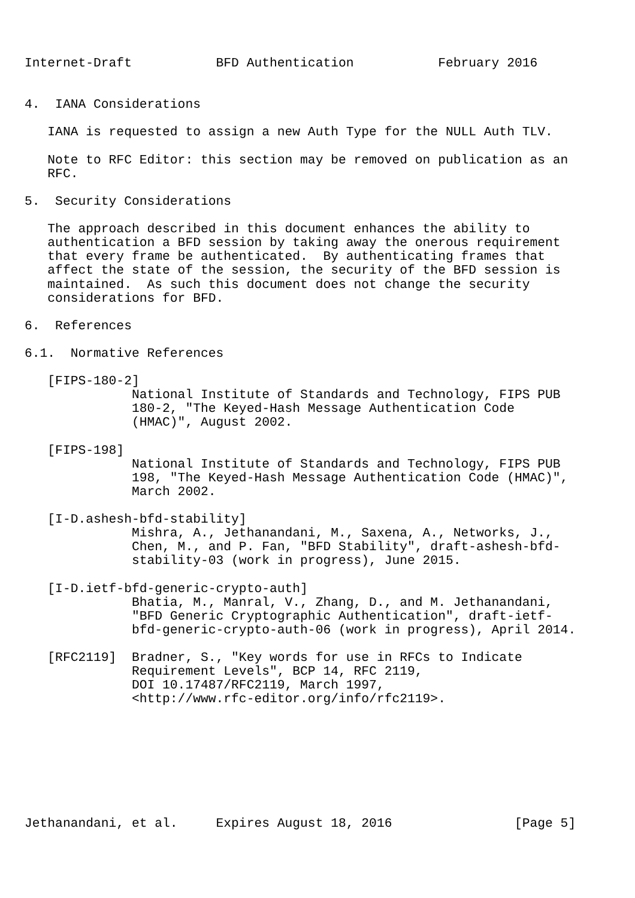Internet-Draft           BFD Authentication           February 2016


4.  IANA Considerations

   IANA is requested to assign a new Auth Type for the NULL Auth TLV.

   Note to RFC Editor: this section may be removed on publication as an
   RFC.

5.  Security Considerations

   The approach described in this document enhances the ability to
   authentication a BFD session by taking away the onerous requirement
   that every frame be authenticated.  By authenticating frames that
   affect the state of the session, the security of the BFD session is
   maintained.  As such this document does not change the security
   considerations for BFD.

6.  References

6.1.  Normative References

   [FIPS-180-2]
              National Institute of Standards and Technology, FIPS PUB
              180-2, "The Keyed-Hash Message Authentication Code
              (HMAC)", August 2002.

   [FIPS-198]
              National Institute of Standards and Technology, FIPS PUB
              198, "The Keyed-Hash Message Authentication Code (HMAC)",
              March 2002.

   [I-D.ashesh-bfd-stability]
              Mishra, A., Jethanandani, M., Saxena, A., Networks, J.,
              Chen, M., and P. Fan, "BFD Stability", draft-ashesh-bfd-
              stability-03 (work in progress), June 2015.

   [I-D.ietf-bfd-generic-crypto-auth]
              Bhatia, M., Manral, V., Zhang, D., and M. Jethanandani,
              "BFD Generic Cryptographic Authentication", draft-ietf-
              bfd-generic-crypto-auth-06 (work in progress), April 2014.

   [RFC2119]  Bradner, S., "Key words for use in RFCs to Indicate
              Requirement Levels", BCP 14, RFC 2119,
              DOI 10.17487/RFC2119, March 1997,
              <http://www.rfc-editor.org/info/rfc2119>.








Jethanandani, et al.     Expires August 18, 2016                [Page 5]